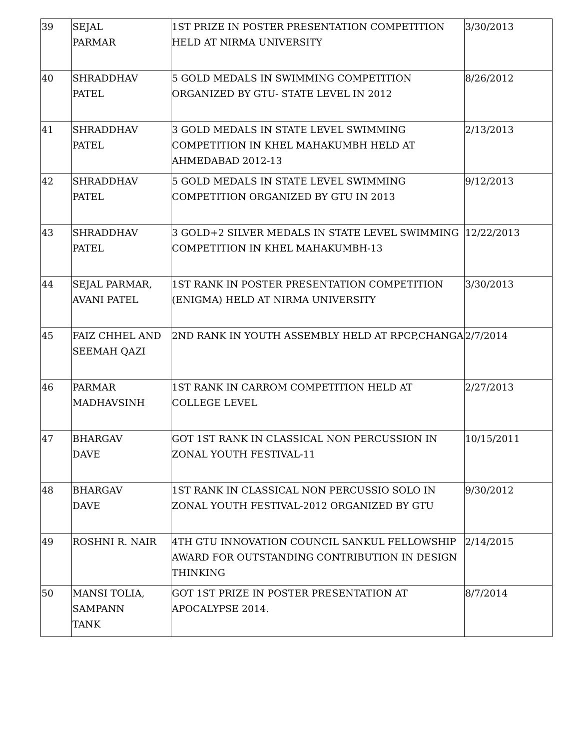| 39 | SEJAL PARMAR | 1ST PRIZE IN POSTER PRESENTATION COMPETITION HELD AT NIRMA UNIVERSITY | 3/30/2013 |
| 40 | SHRADDHAV PATEL | 5 GOLD MEDALS IN SWIMMING COMPETITION ORGANIZED BY GTU- STATE LEVEL IN 2012 | 8/26/2012 |
| 41 | SHRADDHAV PATEL | 3 GOLD MEDALS IN STATE LEVEL SWIMMING COMPETITION IN KHEL MAHAKUMBH HELD AT AHMEDABAD 2012-13 | 2/13/2013 |
| 42 | SHRADDHAV PATEL | 5 GOLD MEDALS IN STATE LEVEL SWIMMING COMPETITION ORGANIZED BY GTU IN 2013 | 9/12/2013 |
| 43 | SHRADDHAV PATEL | 3 GOLD+2 SILVER MEDALS IN STATE LEVEL SWIMMING COMPETITION IN KHEL MAHAKUMBH-13 | 12/22/2013 |
| 44 | SEJAL PARMAR, AVANI PATEL | 1ST RANK IN POSTER PRESENTATION COMPETITION (ENIGMA) HELD AT NIRMA UNIVERSITY | 3/30/2013 |
| 45 | FAIZ CHHEL AND SEEMAH QAZI | 2ND RANK IN YOUTH ASSEMBLY HELD AT RPCP,CHANGA | 2/7/2014 |
| 46 | PARMAR MADHAVSINH | 1ST RANK IN CARROM COMPETITION HELD AT COLLEGE LEVEL | 2/27/2013 |
| 47 | BHARGAV DAVE | GOT 1ST RANK IN CLASSICAL NON PERCUSSION IN ZONAL YOUTH FESTIVAL-11 | 10/15/2011 |
| 48 | BHARGAV DAVE | 1ST RANK IN CLASSICAL NON PERCUSSIO SOLO IN ZONAL YOUTH FESTIVAL-2012 ORGANIZED BY GTU | 9/30/2012 |
| 49 | ROSHNI R. NAIR | 4TH GTU INNOVATION COUNCIL SANKUL FELLOWSHIP AWARD FOR OUTSTANDING CONTRIBUTION IN DESIGN THINKING | 2/14/2015 |
| 50 | MANSI TOLIA, SAMPANN TANK | GOT 1ST PRIZE IN POSTER PRESENTATION AT APOCALYPSE 2014. | 8/7/2014 |